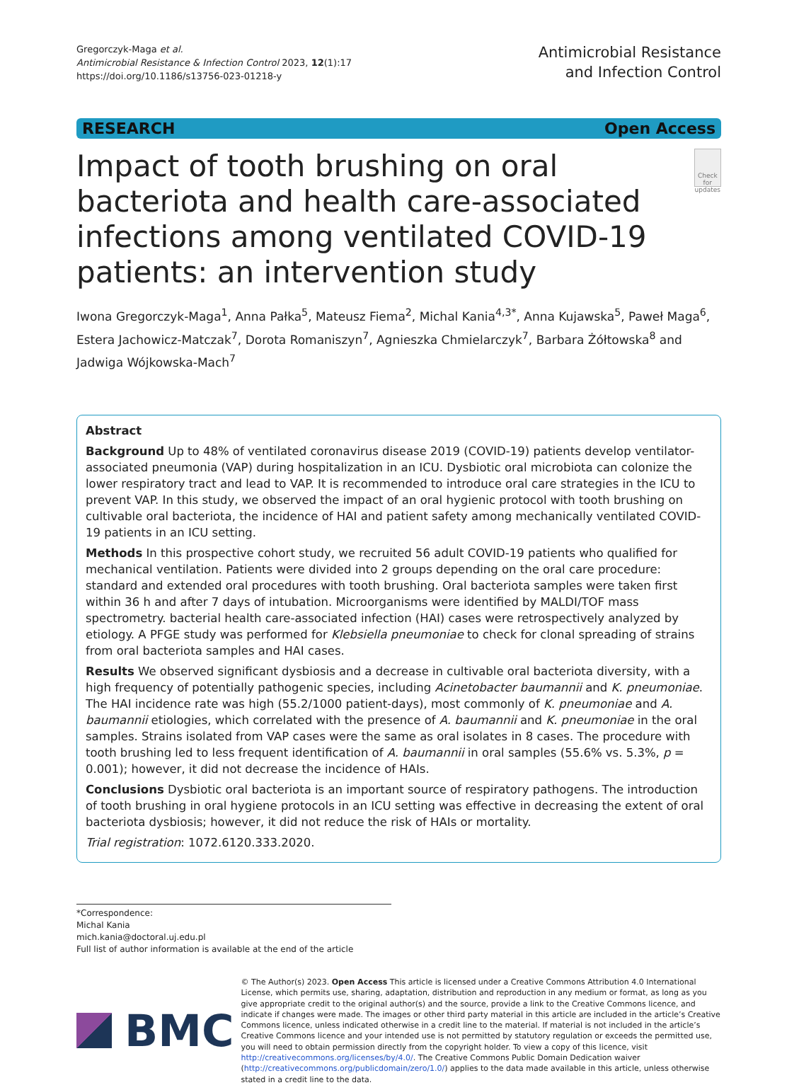Gregorczyk-Maga et al.
Antimicrobial Resistance & Infection Control 2023, 12(1):17
https://doi.org/10.1186/s13756-023-01218-y
Antimicrobial Resistance
and Infection Control
RESEARCH Open Access
Impact of tooth brushing on oral bacteriota and health care-associated infections among ventilated COVID-19 patients: an intervention study
Check for updates
Iwona Gregorczyk-Maga<sup>1</sup>, Anna Pałka<sup>5</sup>, Mateusz Fiema<sup>2</sup>, Michal Kania<sup>4,3*</sup>, Anna Kujawska<sup>5</sup>, Paweł Maga<sup>6</sup>, Estera Jachowicz-Matczak<sup>7</sup>, Dorota Romaniszyn<sup>7</sup>, Agnieszka Chmielarczyk<sup>7</sup>, Barbara Żółtowska<sup>8</sup> and Jadwiga Wójkowska-Mach<sup>7</sup>
Abstract
Background Up to 48% of ventilated coronavirus disease 2019 (COVID-19) patients develop ventilator-associated pneumonia (VAP) during hospitalization in an ICU. Dysbiotic oral microbiota can colonize the lower respiratory tract and lead to VAP. It is recommended to introduce oral care strategies in the ICU to prevent VAP. In this study, we observed the impact of an oral hygienic protocol with tooth brushing on cultivable oral bacteriota, the incidence of HAI and patient safety among mechanically ventilated COVID-19 patients in an ICU setting.
Methods In this prospective cohort study, we recruited 56 adult COVID-19 patients who qualified for mechanical ventilation. Patients were divided into 2 groups depending on the oral care procedure: standard and extended oral procedures with tooth brushing. Oral bacteriota samples were taken first within 36 h and after 7 days of intubation. Microorganisms were identified by MALDI/TOF mass spectrometry. bacterial health care-associated infection (HAI) cases were retrospectively analyzed by etiology. A PFGE study was performed for Klebsiella pneumoniae to check for clonal spreading of strains from oral bacteriota samples and HAI cases.
Results We observed significant dysbiosis and a decrease in cultivable oral bacteriota diversity, with a high frequency of potentially pathogenic species, including Acinetobacter baumannii and K. pneumoniae. The HAI incidence rate was high (55.2/1000 patient-days), most commonly of K. pneumoniae and A. baumannii etiologies, which correlated with the presence of A. baumannii and K. pneumoniae in the oral samples. Strains isolated from VAP cases were the same as oral isolates in 8 cases. The procedure with tooth brushing led to less frequent identification of A. baumannii in oral samples (55.6% vs. 5.3%, p = 0.001); however, it did not decrease the incidence of HAIs.
Conclusions Dysbiotic oral bacteriota is an important source of respiratory pathogens. The introduction of tooth brushing in oral hygiene protocols in an ICU setting was effective in decreasing the extent of oral bacteriota dysbiosis; however, it did not reduce the risk of HAIs or mortality.
Trial registration: 1072.6120.333.2020.
*Correspondence:
Michal Kania
mich.kania@doctoral.uj.edu.pl
Full list of author information is available at the end of the article
BMC
© The Author(s) 2023. Open Access This article is licensed under a Creative Commons Attribution 4.0 International License, which permits use, sharing, adaptation, distribution and reproduction in any medium or format, as long as you give appropriate credit to the original author(s) and the source, provide a link to the Creative Commons licence, and indicate if changes were made. The images or other third party material in this article are included in the article’s Creative Commons licence, unless indicated otherwise in a credit line to the material. If material is not included in the article’s Creative Commons licence and your intended use is not permitted by statutory regulation or exceeds the permitted use, you will need to obtain permission directly from the copyright holder. To view a copy of this licence, visit http://creativecommons.org/licenses/by/4.0/. The Creative Commons Public Domain Dedication waiver (http://creativecommons.org/publicdomain/zero/1.0/) applies to the data made available in this article, unless otherwise stated in a credit line to the data.